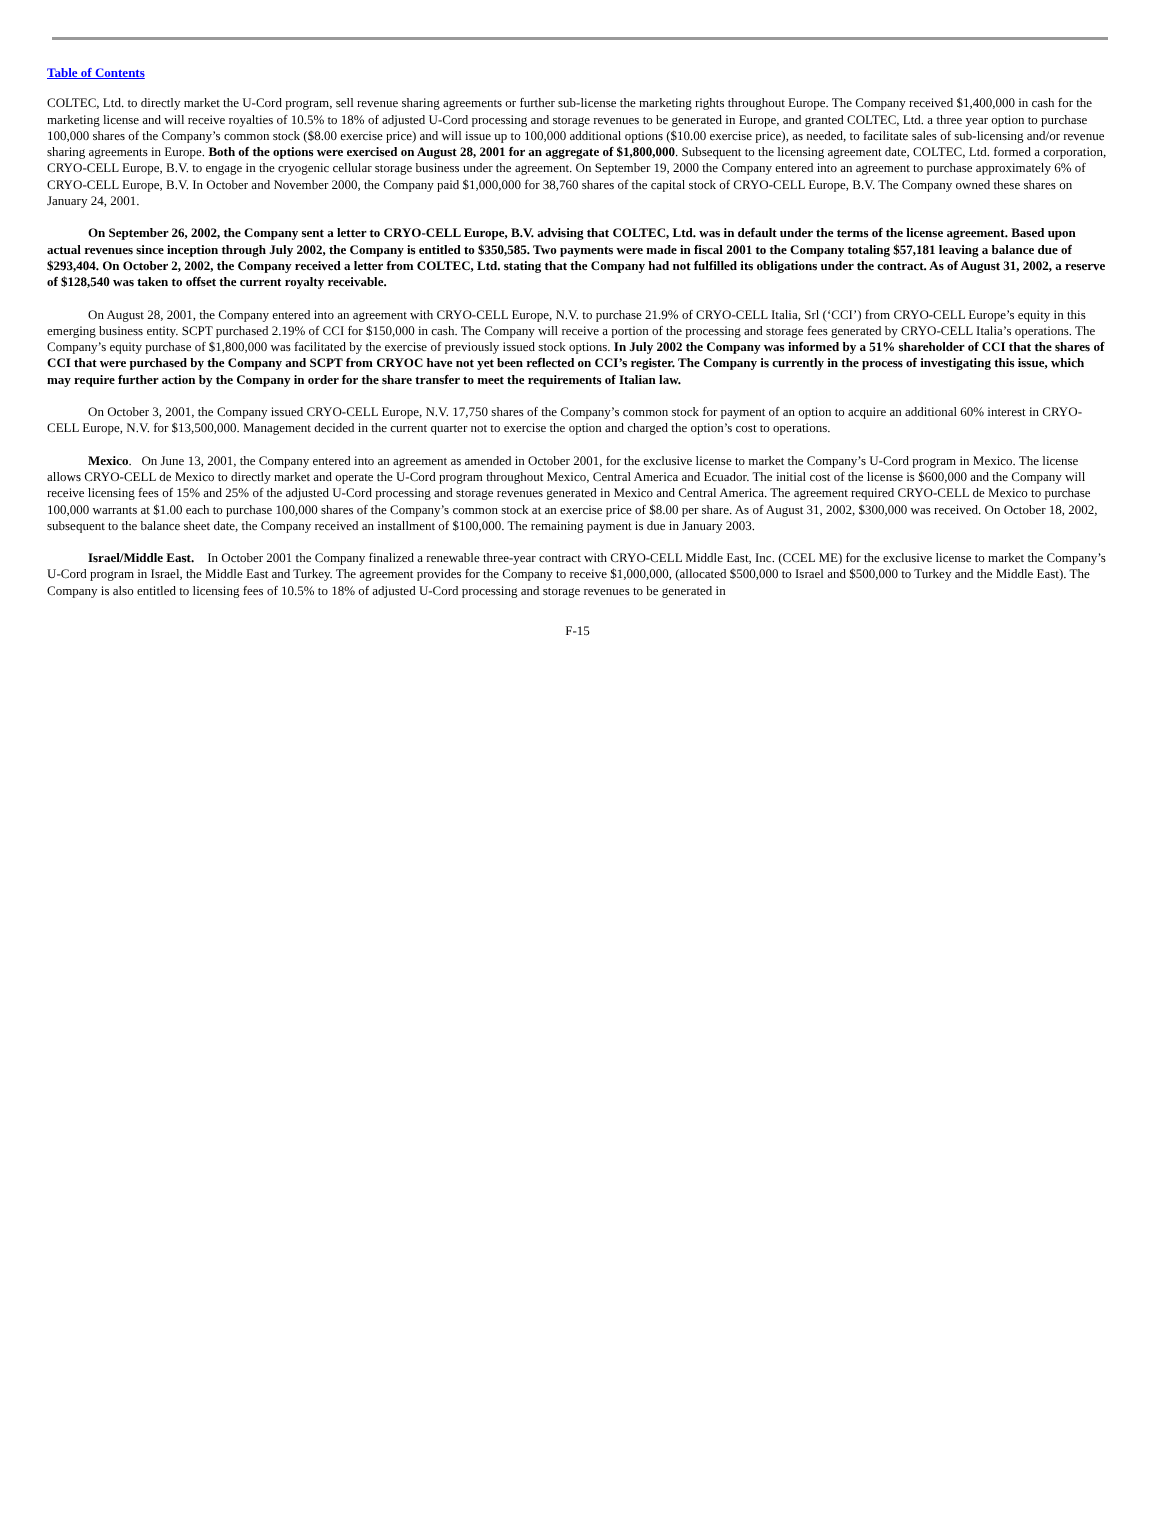Table of Contents
COLTEC, Ltd. to directly market the U-Cord program, sell revenue sharing agreements or further sub-license the marketing rights throughout Europe. The Company received $1,400,000 in cash for the marketing license and will receive royalties of 10.5% to 18% of adjusted U-Cord processing and storage revenues to be generated in Europe, and granted COLTEC, Ltd. a three year option to purchase 100,000 shares of the Company’s common stock ($8.00 exercise price) and will issue up to 100,000 additional options ($10.00 exercise price), as needed, to facilitate sales of sub-licensing and/or revenue sharing agreements in Europe. Both of the options were exercised on August 28, 2001 for an aggregate of $1,800,000. Subsequent to the licensing agreement date, COLTEC, Ltd. formed a corporation, CRYO-CELL Europe, B.V. to engage in the cryogenic cellular storage business under the agreement. On September 19, 2000 the Company entered into an agreement to purchase approximately 6% of CRYO-CELL Europe, B.V. In October and November 2000, the Company paid $1,000,000 for 38,760 shares of the capital stock of CRYO-CELL Europe, B.V. The Company owned these shares on January 24, 2001.
On September 26, 2002, the Company sent a letter to CRYO-CELL Europe, B.V. advising that COLTEC, Ltd. was in default under the terms of the license agreement. Based upon actual revenues since inception through July 2002, the Company is entitled to $350,585. Two payments were made in fiscal 2001 to the Company totaling $57,181 leaving a balance due of $293,404. On October 2, 2002, the Company received a letter from COLTEC, Ltd. stating that the Company had not fulfilled its obligations under the contract. As of August 31, 2002, a reserve of $128,540 was taken to offset the current royalty receivable.
On August 28, 2001, the Company entered into an agreement with CRYO-CELL Europe, N.V. to purchase 21.9% of CRYO-CELL Italia, Srl (‘CCI’) from CRYO-CELL Europe’s equity in this emerging business entity. SCPT purchased 2.19% of CCI for $150,000 in cash. The Company will receive a portion of the processing and storage fees generated by CRYO-CELL Italia’s operations. The Company’s equity purchase of $1,800,000 was facilitated by the exercise of previously issued stock options. In July 2002 the Company was informed by a 51% shareholder of CCI that the shares of CCI that were purchased by the Company and SCPT from CRYOC have not yet been reflected on CCI’s register. The Company is currently in the process of investigating this issue, which may require further action by the Company in order for the share transfer to meet the requirements of Italian law.
On October 3, 2001, the Company issued CRYO-CELL Europe, N.V. 17,750 shares of the Company’s common stock for payment of an option to acquire an additional 60% interest in CRYO-CELL Europe, N.V. for $13,500,000. Management decided in the current quarter not to exercise the option and charged the option’s cost to operations.
Mexico. On June 13, 2001, the Company entered into an agreement as amended in October 2001, for the exclusive license to market the Company’s U-Cord program in Mexico. The license allows CRYO-CELL de Mexico to directly market and operate the U-Cord program throughout Mexico, Central America and Ecuador. The initial cost of the license is $600,000 and the Company will receive licensing fees of 15% and 25% of the adjusted U-Cord processing and storage revenues generated in Mexico and Central America. The agreement required CRYO-CELL de Mexico to purchase 100,000 warrants at $1.00 each to purchase 100,000 shares of the Company’s common stock at an exercise price of $8.00 per share. As of August 31, 2002, $300,000 was received. On October 18, 2002, subsequent to the balance sheet date, the Company received an installment of $100,000. The remaining payment is due in January 2003.
Israel/Middle East. In October 2001 the Company finalized a renewable three-year contract with CRYO-CELL Middle East, Inc. (CCEL ME) for the exclusive license to market the Company’s U-Cord program in Israel, the Middle East and Turkey. The agreement provides for the Company to receive $1,000,000, (allocated $500,000 to Israel and $500,000 to Turkey and the Middle East). The Company is also entitled to licensing fees of 10.5% to 18% of adjusted U-Cord processing and storage revenues to be generated in
F-15